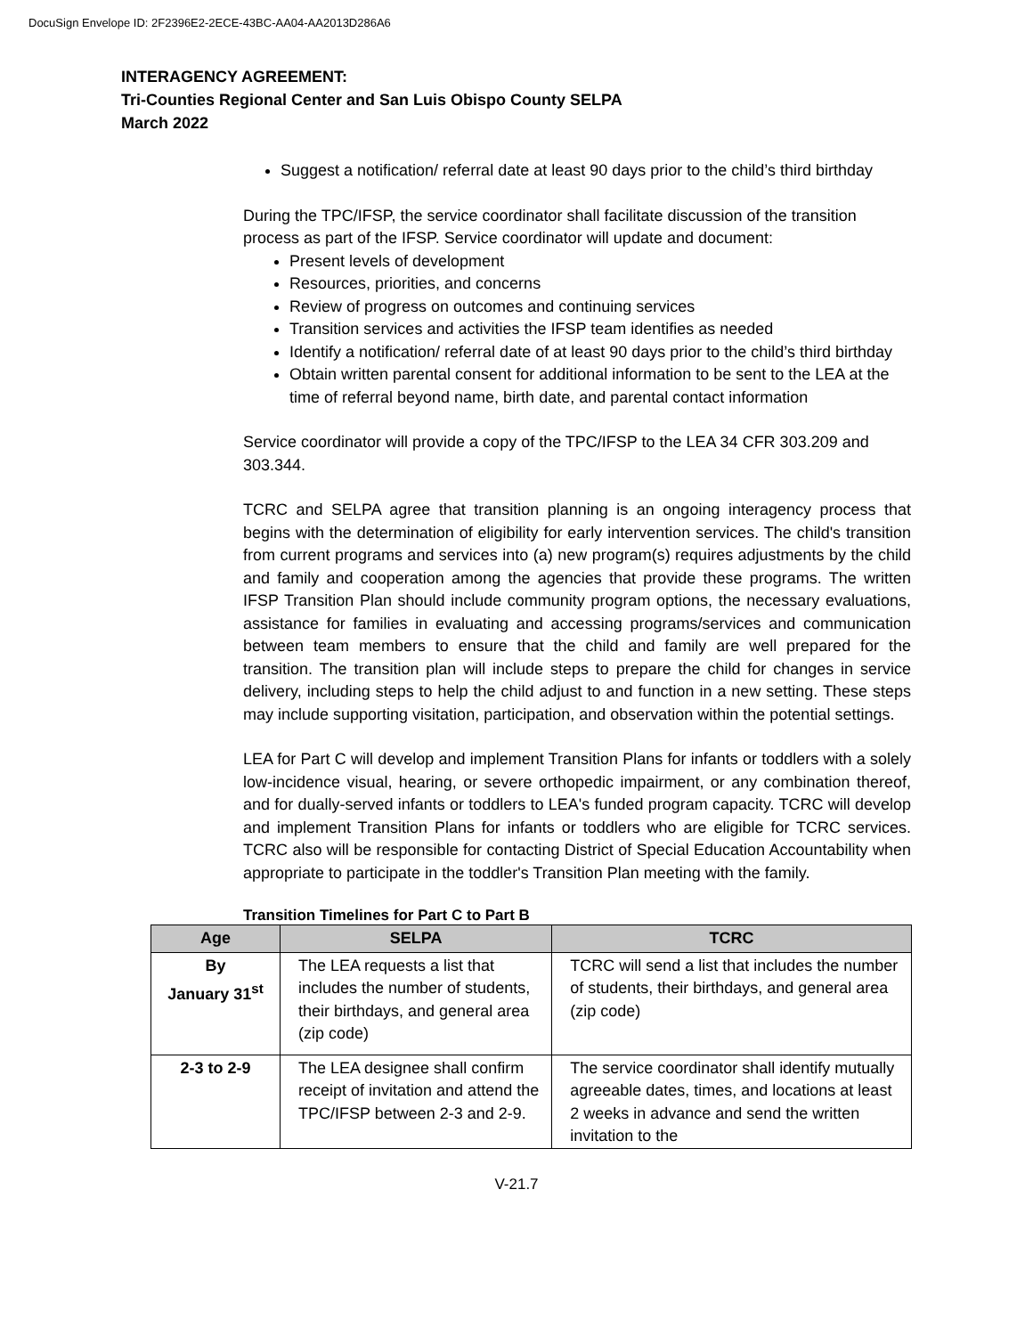DocuSign Envelope ID: 2F2396E2-2ECE-43BC-AA04-AA2013D286A6
INTERAGENCY AGREEMENT:
Tri-Counties Regional Center and San Luis Obispo County SELPA
March 2022
Suggest a notification/ referral date at least 90 days prior to the child’s third birthday
During the TPC/IFSP, the service coordinator shall facilitate discussion of the transition process as part of the IFSP. Service coordinator will update and document:
Present levels of development
Resources, priorities, and concerns
Review of progress on outcomes and continuing services
Transition services and activities the IFSP team identifies as needed
Identify a notification/ referral date of at least 90 days prior to the child’s third birthday
Obtain written parental consent for additional information to be sent to the LEA at the time of referral beyond name, birth date, and parental contact information
Service coordinator will provide a copy of the TPC/IFSP to the LEA 34 CFR 303.209 and 303.344.
TCRC and SELPA agree that transition planning is an ongoing interagency process that begins with the determination of eligibility for early intervention services. The child's transition from current programs and services into (a) new program(s) requires adjustments by the child and family and cooperation among the agencies that provide these programs. The written IFSP Transition Plan should include community program options, the necessary evaluations, assistance for families in evaluating and accessing programs/services and communication between team members to ensure that the child and family are well prepared for the transition. The transition plan will include steps to prepare the child for changes in service delivery, including steps to help the child adjust to and function in a new setting. These steps may include supporting visitation, participation, and observation within the potential settings.
LEA for Part C will develop and implement Transition Plans for infants or toddlers with a solely low-incidence visual, hearing, or severe orthopedic impairment, or any combination thereof, and for dually-served infants or toddlers to LEA's funded program capacity. TCRC will develop and implement Transition Plans for infants or toddlers who are eligible for TCRC services. TCRC also will be responsible for contacting District of Special Education Accountability when appropriate to participate in the toddler's Transition Plan meeting with the family.
Transition Timelines for Part C to Part B
| Age | SELPA | TCRC |
| --- | --- | --- |
| By January 31<sup>st</sup> | The LEA requests a list that includes the number of students, their birthdays, and general area (zip code) | TCRC will send a list that includes the number of students, their birthdays, and general area (zip code) |
| 2-3 to 2-9 | The LEA designee shall confirm receipt of invitation and attend the TPC/IFSP between 2-3 and 2-9. | The service coordinator shall identify mutually agreeable dates, times, and locations at least 2 weeks in advance and send the written invitation to the |
V-21.7